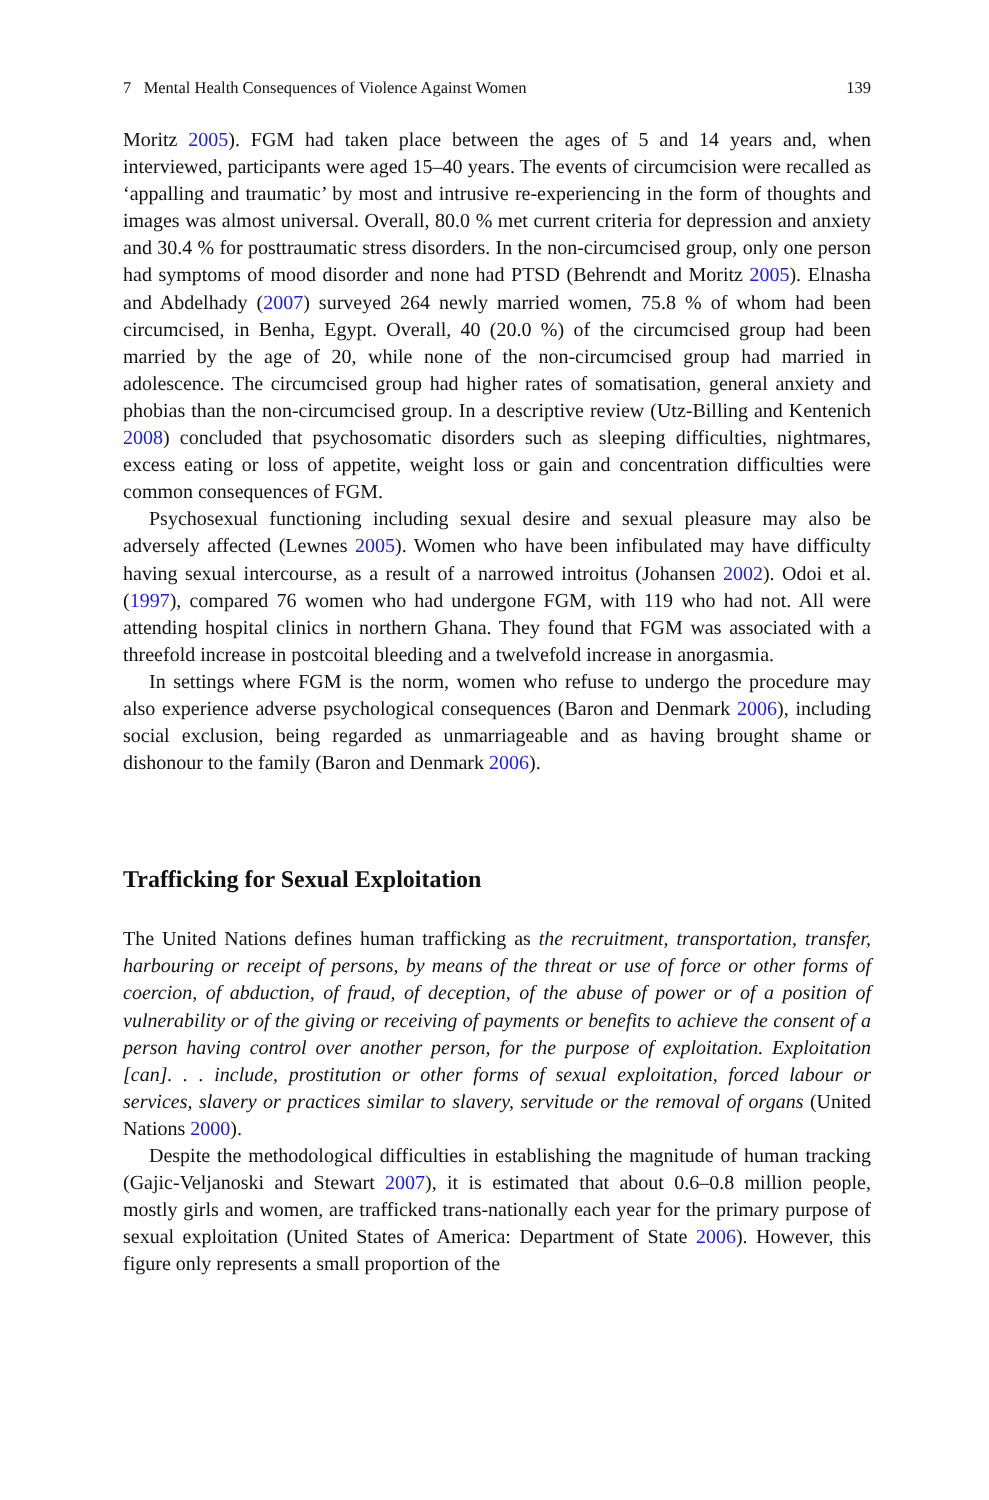7 Mental Health Consequences of Violence Against Women 139
Moritz 2005). FGM had taken place between the ages of 5 and 14 years and, when interviewed, participants were aged 15–40 years. The events of circumcision were recalled as ‘appalling and traumatic’ by most and intrusive re-experiencing in the form of thoughts and images was almost universal. Overall, 80.0 % met current criteria for depression and anxiety and 30.4 % for posttraumatic stress disorders. In the non-circumcised group, only one person had symptoms of mood disorder and none had PTSD (Behrendt and Moritz 2005). Elnasha and Abdelhady (2007) surveyed 264 newly married women, 75.8 % of whom had been circumcised, in Benha, Egypt. Overall, 40 (20.0 %) of the circumcised group had been married by the age of 20, while none of the non-circumcised group had married in adolescence. The circumcised group had higher rates of somatisation, general anxiety and phobias than the non-circumcised group. In a descriptive review (Utz-Billing and Kentenich 2008) concluded that psychosomatic disorders such as sleeping difficulties, nightmares, excess eating or loss of appetite, weight loss or gain and concentration difficulties were common consequences of FGM.
Psychosexual functioning including sexual desire and sexual pleasure may also be adversely affected (Lewnes 2005). Women who have been infibulated may have difficulty having sexual intercourse, as a result of a narrowed introitus (Johansen 2002). Odoi et al. (1997), compared 76 women who had undergone FGM, with 119 who had not. All were attending hospital clinics in northern Ghana. They found that FGM was associated with a threefold increase in postcoital bleeding and a twelvefold increase in anorgasmia.
In settings where FGM is the norm, women who refuse to undergo the procedure may also experience adverse psychological consequences (Baron and Denmark 2006), including social exclusion, being regarded as unmarriageable and as having brought shame or dishonour to the family (Baron and Denmark 2006).
Trafficking for Sexual Exploitation
The United Nations defines human trafficking as the recruitment, transportation, transfer, harbouring or receipt of persons, by means of the threat or use of force or other forms of coercion, of abduction, of fraud, of deception, of the abuse of power or of a position of vulnerability or of the giving or receiving of payments or benefits to achieve the consent of a person having control over another person, for the purpose of exploitation. Exploitation [can]. . . include, prostitution or other forms of sexual exploitation, forced labour or services, slavery or practices similar to slavery, servitude or the removal of organs (United Nations 2000).
Despite the methodological difficulties in establishing the magnitude of human tracking (Gajic-Veljanoski and Stewart 2007), it is estimated that about 0.6–0.8 million people, mostly girls and women, are trafficked trans-nationally each year for the primary purpose of sexual exploitation (United States of America: Department of State 2006). However, this figure only represents a small proportion of the